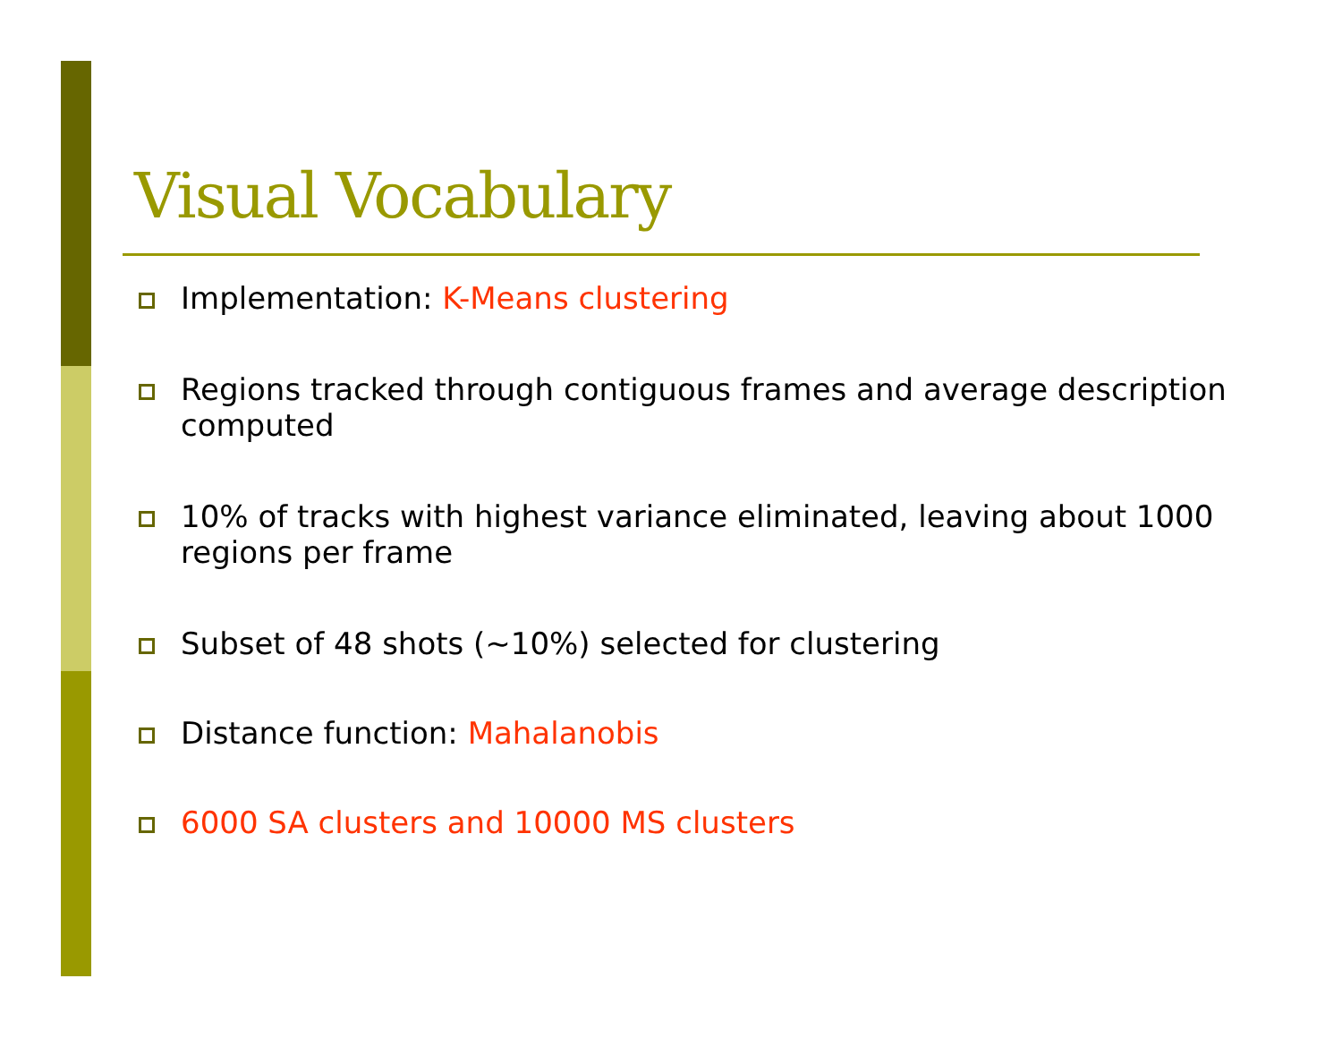Visual Vocabulary
Implementation: K-Means clustering
Regions tracked through contiguous frames and average description computed
10% of tracks with highest variance eliminated, leaving about 1000 regions per frame
Subset of 48 shots (~10%) selected for clustering
Distance function: Mahalanobis
6000 SA clusters and 10000 MS clusters